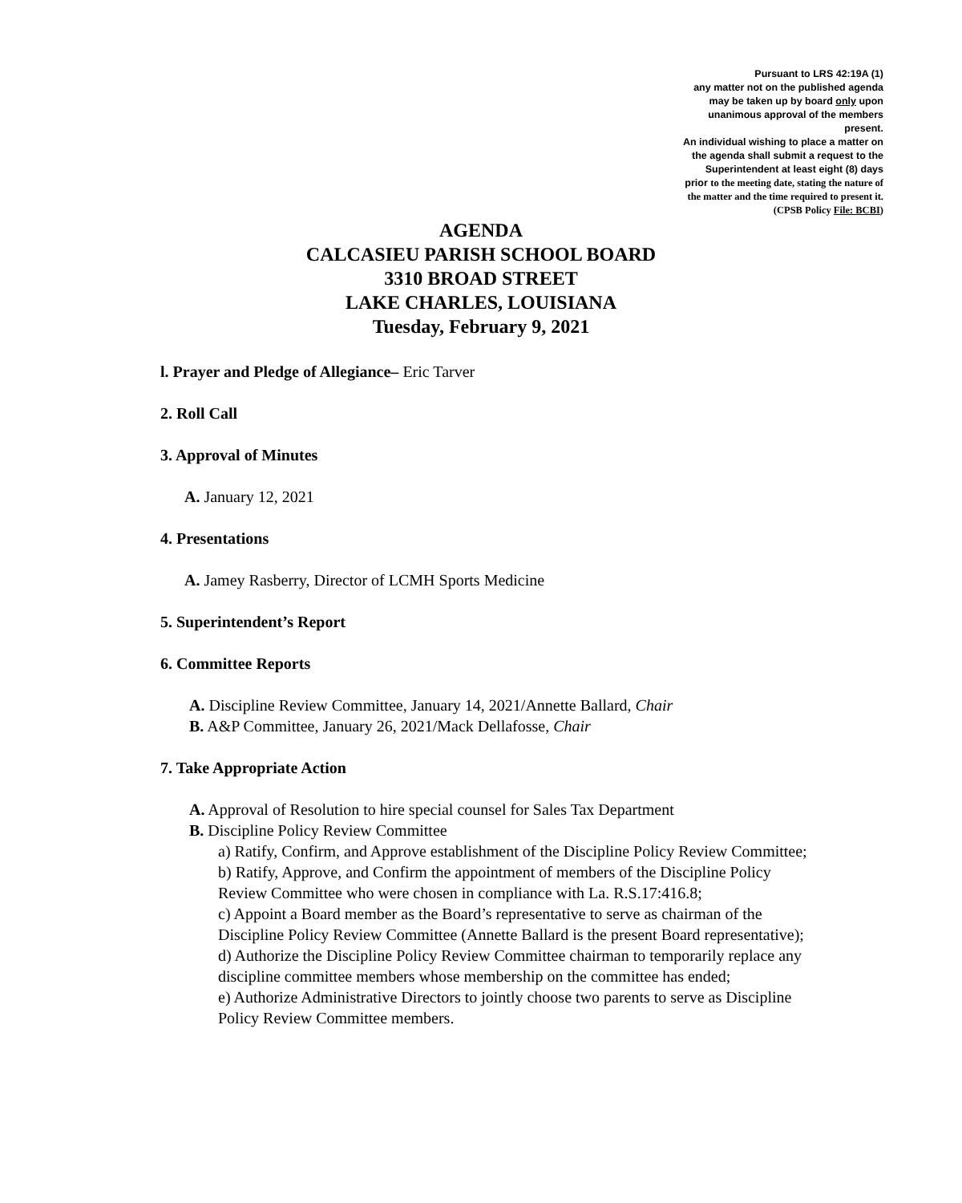Pursuant to LRS 42:19A (1)
any matter not on the published agenda
may be taken up by board only upon
unanimous approval of the members
present.
An individual wishing to place a matter on
the agenda shall submit a request to the
Superintendent at least eight (8) days
prior to the meeting date, stating the nature of
the matter and the time required to present it.
(CPSB Policy File: BCBI)
AGENDA
CALCASIEU PARISH SCHOOL BOARD
3310 BROAD STREET
LAKE CHARLES, LOUISIANA
Tuesday, February 9, 2021
l. Prayer and Pledge of Allegiance– Eric Tarver
2. Roll Call
3. Approval of Minutes
A. January 12, 2021
4. Presentations
A. Jamey Rasberry, Director of LCMH Sports Medicine
5. Superintendent’s Report
6. Committee Reports
A. Discipline Review Committee, January 14, 2021/Annette Ballard, Chair
B. A&P Committee, January 26, 2021/Mack Dellafosse, Chair
7. Take Appropriate Action
A. Approval of Resolution to hire special counsel for Sales Tax Department
B. Discipline Policy Review Committee
a) Ratify, Confirm, and Approve establishment of the Discipline Policy Review Committee;
b) Ratify, Approve, and Confirm the appointment of members of the Discipline Policy Review Committee who were chosen in compliance with La. R.S.17:416.8;
c) Appoint a Board member as the Board’s representative to serve as chairman of the Discipline Policy Review Committee (Annette Ballard is the present Board representative);
d) Authorize the Discipline Policy Review Committee chairman to temporarily replace any discipline committee members whose membership on the committee has ended;
e) Authorize Administrative Directors to jointly choose two parents to serve as Discipline Policy Review Committee members.